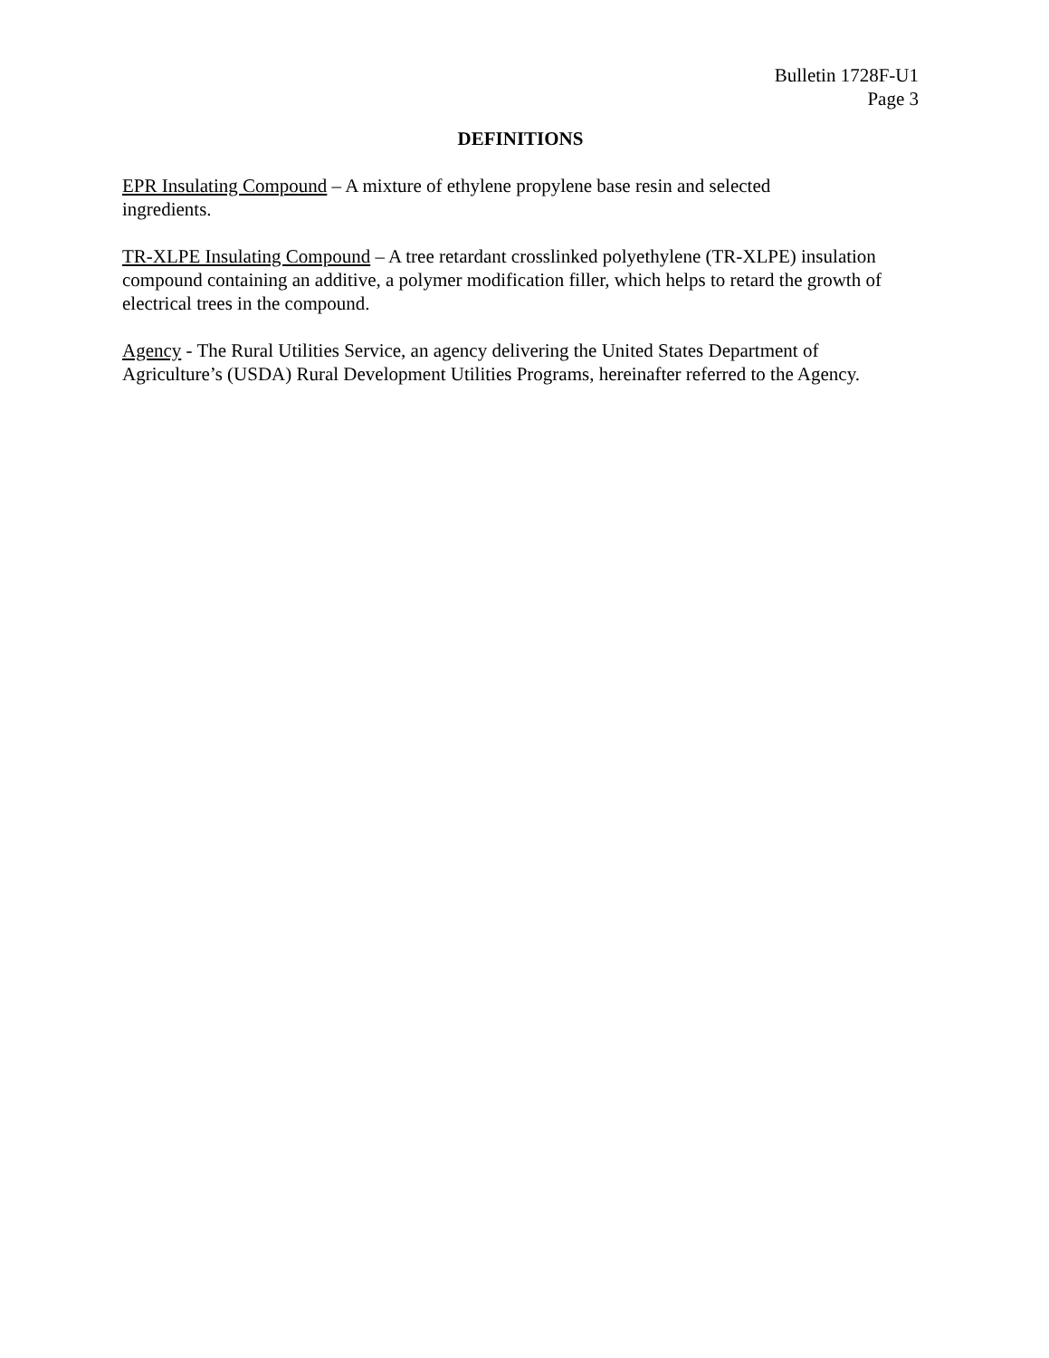Bulletin 1728F-U1
Page 3
DEFINITIONS
EPR Insulating Compound – A mixture of ethylene propylene base resin and selected
ingredients.
TR-XLPE Insulating Compound – A tree retardant crosslinked polyethylene (TR-XLPE) insulation compound containing an additive, a polymer modification filler, which helps to retard the growth of electrical trees in the compound.
Agency - The Rural Utilities Service, an agency delivering the United States Department of Agriculture’s (USDA) Rural Development Utilities Programs, hereinafter referred to the Agency.